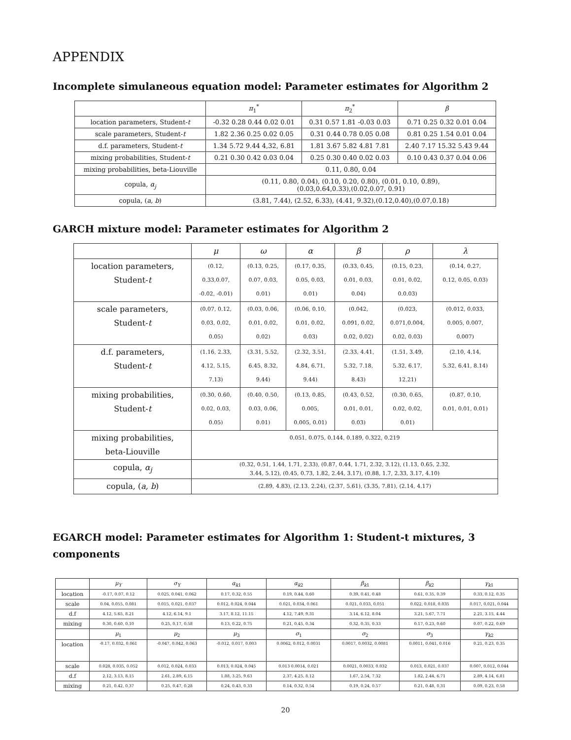APPENDIX
Incomplete simulaneous equation model: Parameter estimates for Algorithm 2
| | π<sub>1</sub><sup>*</sup> | π<sub>2</sub><sup>*</sup> | β |
| --- | --- | --- | --- |
| location parameters, Student- t | -0.32 0.28 0.44 0.02 0.01 | 0.31 0.57 1.81 -0.03 0.03 | 0.71 0.25 0.32 0.01 0.04 |
| scale parameters, Student- t | 1.82 2.36 0.25 0.02 0.05 | 0.31 0.44 0.78 0.05 0.08 | 0.81 0.25 1.54 0.01 0.04 |
| d.f. parameters, Student- t | 1.34 5.72 9.44 4,32, 6.81 | 1.81 3.67 5.82 4.81 7.81 | 2.40 7.17 15.32 5.43 9.44 |
| mixing probabilities, Student- t | 0.21 0.30 0.42 0.03 0.04 | 0.25 0.30 0.40 0.02 0.03 | 0.10 0.43 0.37 0.04 0.06 |
| mixing probabilities, beta-Liouville | 0.11, 0.80, 0.04 | | |
| copula, α<sub>j</sub> | (0.11, 0.80, 0.04), (0.10, 0.20, 0.80), (0.01, 0.10, 0.89), (0.03,0.64,0.33),(0.02,0.07, 0.91) | | |
| copula, ( a, b ) | (3.81, 7.44), (2.52, 6.33), (4.41, 9.32),(0.12,0.40),(0.07,0.18) | | |
GARCH mixture model: Parameter estimates for Algorithm 2
| | μ | ω | α | β | ρ | λ |
| --- | --- | --- | --- | --- | --- | --- |
| location parameters, Student- t | (0.12, 0.33,0.07, -0.02, -0.01) | (0.13, 0.25, 0.07, 0.03, 0.01) | (0.17, 0.35, 0.05, 0.03, 0.01) | (0.33, 0.45, 0.01, 0.03, 0.04) | (0.15, 0.23, 0.01, 0.02, 0.0.03) | (0.14, 0.27, 0.12, 0.05, 0.03) |
| scale parameters, Student- t | (0.07, 0.12, 0.03, 0.02, 0.05) | (0.03, 0.06, 0.01, 0.02, 0.02) | (0.06, 0.10, 0.01, 0.02, 0.03) | (0.042, 0.091, 0.02, 0.02, 0.02) | (0.023, 0.071,0.004, 0.02, 0.03) | (0.012, 0.033, 0.005, 0.007, 0.007) |
| d.f. parameters, Student- t | (1.16, 2.33, 4.12, 5.15, 7.13) | (3.31, 5.52, 6.45, 8.32, 9.44) | (2.32, 3.51, 4.84, 6.71, 9.44) | (2.33, 4.41, 5.32, 7.18, 8.43) | (1.51, 3.49, 5.32, 6.17, 12.21) | (2.10, 4.14, 5.32, 6.41, 8.14) |
| mixing probabilities, Student- t | (0.30, 0.60, 0.02, 0.03, 0.05) | (0.40, 0.50, 0.03, 0.06, 0.01) | (0.13, 0.85, 0.005, 0.005, 0.01) | (0.43, 0.52, 0.01, 0.01, 0.03) | (0.30, 0.65, 0.02, 0.02, 0.01) | (0.87, 0.10, 0.01, 0.01, 0.01) |
| mixing probabilities, beta-Liouville | 0.051, 0.075, 0.144, 0.189, 0.322, 0.219 | | | | | |
| copula, α<sub>j</sub> | (0.32, 0.51, 1.44, 1.71, 2.33), (0.87, 0.44, 1.71, 2.32, 3.12), (1.13, 0.65, 2.32, 3.44, 5.12), (0.45, 0.73, 1.82, 2.44, 3.17), (0.88, 1.7, 2.33, 3.17, 4.10) | | | | | |
| copula, ( a, b ) | (2.89, 4.83), (2.13. 2.24), (2.37, 5.61), (3.35, 7.81), (2.14, 4.17) | | | | | |
EGARCH model: Parameter estimates for Algorithm 1: Student-t mixtures, 3 components
| | μ<sub>Y</sub> | σ<sub>Y</sub> | α<sub>k1</sub> | α<sub>k2</sub> | β<sub>k1</sub> | β<sub>k2</sub> | γ<sub>k1</sub> |
| --- | --- | --- | --- | --- | --- | --- | --- |
| location | -0.17, 0.07, 0.12 | 0.025, 0.041, 0.062 | 0.17, 0.32, 0.55 | 0.19, 0.44, 0.60 | 0.39, 0.41, 0.48 | 0.61, 0.35, 0.39 | 0.33, 0.12, 0.35 |
| scale | 0.04, 0.055, 0.081 | 0.015, 0.021, 0.037 | 0.012, 0.024, 0.044 | 0.021, 0.034, 0.061 | 0.021, 0.033, 0.051 | 0.022, 0.018, 0.035 | 0.017, 0.021, 0.044 |
| d.f | 4.12, 5.65, 8.21 | 4.12, 6.14, 9.1 | 3.17, 8.12, 11.15 | 4.12, 7.49, 9.31 | 3.14, 6.12, 8.04 | 3.21, 5.67, 7.71 | 2.21, 3.15, 4.44 |
| mixing | 0.30, 0.60, 0.10 | 0.25, 0.17, 0.58 | 0.13, 0.22, 0.75 | 0.21, 0.45, 0.34 | 0.32, 0.35, 0.33 | 0.17, 0.23, 0.60 | 0.07, 0.22, 0.69 |
| | μ<sub>1</sub> | μ<sub>2</sub> | μ<sub>3</sub> | σ<sub>1</sub> | σ<sub>2</sub> | σ<sub>3</sub> | γ<sub>k2</sub> |
| location | -0.17, 0.032, 0.061 | -0.047, 0.042, 0.063 | -0.012, 0.017, 0.003 | 0.0062, 0.012, 0.0031 | 0.0017, 0.0032, 0.0081 | 0.0011, 0.041, 0.016 | 0.21, 0.23, 0.35 |
| scale | 0.028, 0.035, 0.052 | 0.012, 0.024, 0.033 | 0.013, 0.024, 0.045 | 0.013 0.0014, 0.021 | 0.0021, 0.0033, 0.032 | 0.013, 0.021, 0.037 | 0.007, 0.012, 0.044 |
| d.f | 2.12, 3.13, 8.15 | 2.61, 2.89, 6.15 | 1.88, 3.25, 9.63 | 2.37, 4.25, 8.12 | 1.67, 2.54, 7.32 | 1.82, 2.44, 6.71 | 2.89, 4.14, 6.81 |
| mixing | 0.21, 0.42, 0.37 | 0.25, 0.47, 0.28 | 0.24, 0.43, 0.33 | 0.14, 0.32, 0.54 | 0.19, 0.24, 0.57 | 0.21, 0.48, 0.31 | 0.09, 0.23, 0.58 |
20